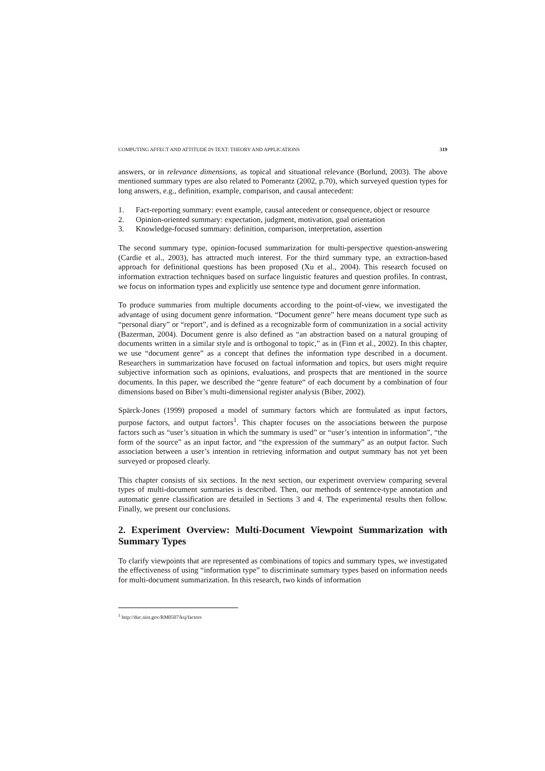COMPUTING AFFECT AND ATTITUDE IN TEXT: THEORY AND APPLICATIONS 319
answers, or in relevance dimensions, as topical and situational relevance (Borlund, 2003). The above mentioned summary types are also related to Pomerantz (2002, p.70), which surveyed question types for long answers, e.g., definition, example, comparison, and causal antecedent:
1. Fact-reporting summary: event example, causal antecedent or consequence, object or resource
2. Opinion-oriented summary: expectation, judgment, motivation, goal orientation
3. Knowledge-focused summary: definition, comparison, interpretation, assertion
The second summary type, opinion-focused summarization for multi-perspective question-answering (Cardie et al., 2003), has attracted much interest. For the third summary type, an extraction-based approach for definitional questions has been proposed (Xu et al., 2004). This research focused on information extraction techniques based on surface linguistic features and question profiles. In contrast, we focus on information types and explicitly use sentence type and document genre information.
To produce summaries from multiple documents according to the point-of-view, we investigated the advantage of using document genre information. “Document genre” here means document type such as “personal diary” or “report”, and is defined as a recognizable form of communization in a social activity (Bazerman, 2004). Document genre is also defined as “an abstraction based on a natural grouping of documents written in a similar style and is orthogonal to topic,” as in (Finn et al., 2002). In this chapter, we use “document genre” as a concept that defines the information type described in a document. Researchers in summarization have focused on factual information and topics, but users might require subjective information such as opinions, evaluations, and prospects that are mentioned in the source documents. In this paper, we described the “genre feature“ of each document by a combination of four dimensions based on Biber’s multi-dimensional register analysis (Biber, 2002).
Spärck-Jones (1999) proposed a model of summary factors which are formulated as input factors, purpose factors, and output factors<sup>1</sup>. This chapter focuses on the associations between the purpose factors such as “user’s situation in which the summary is used” or “user’s intention in information”, “the form of the source” as an input factor, and “the expression of the summary” as an output factor. Such association between a user’s intention in retrieving information and output summary has not yet been surveyed or proposed clearly.
This chapter consists of six sections. In the next section, our experiment overview comparing several types of multi-document summaries is described. Then, our methods of sentence-type annotation and automatic genre classification are detailed in Sections 3 and 4. The experimental results then follow. Finally, we present our conclusions.
2. Experiment Overview: Multi-Document Viewpoint Summarization with Summary Types
To clarify viewpoints that are represented as combinations of topics and summary types, we investigated the effectiveness of using “information type” to discriminate summary types based on information needs for multi-document summarization. In this research, two kinds of information
<sup>1</sup> http://duc.nist.gov/RM0507/ksj/factors